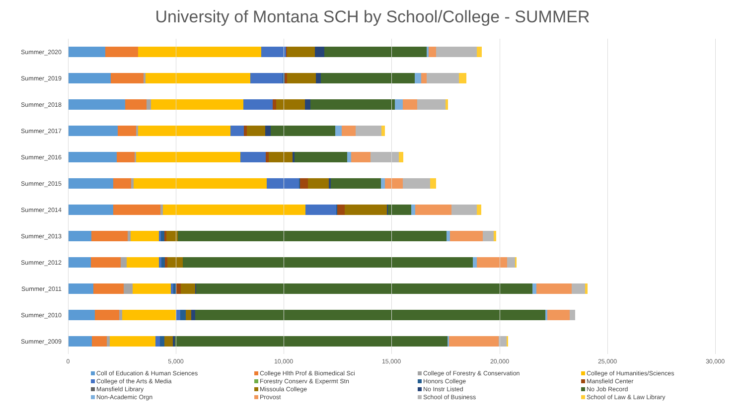University of Montana SCH by School/College - SUMMER
Summer_2020
Summer_2019
Summer_2018
Summer_2017
Summer_2016
Summer_2015
Summer_2014
Summer_2013
Summer_2012
Summer_2011
Summer_2010
Summer_2009
0 5,000 10,000 15,000 20,000 25,000 30,000
Coll of Education & Human Sciences
College Hlth Prof & Biomedical Sci
College of Forestry & Conservation
College of Humanities/Sciences
College of the Arts & Media
Forestry Conserv & Expermt Stn
Honors College
Mansfield Center
Mansfield Library
Missoula College
No Instr Listed
No Job Record
Non-Academic Orgn
Provost
School of Business
School of Law & Law Library